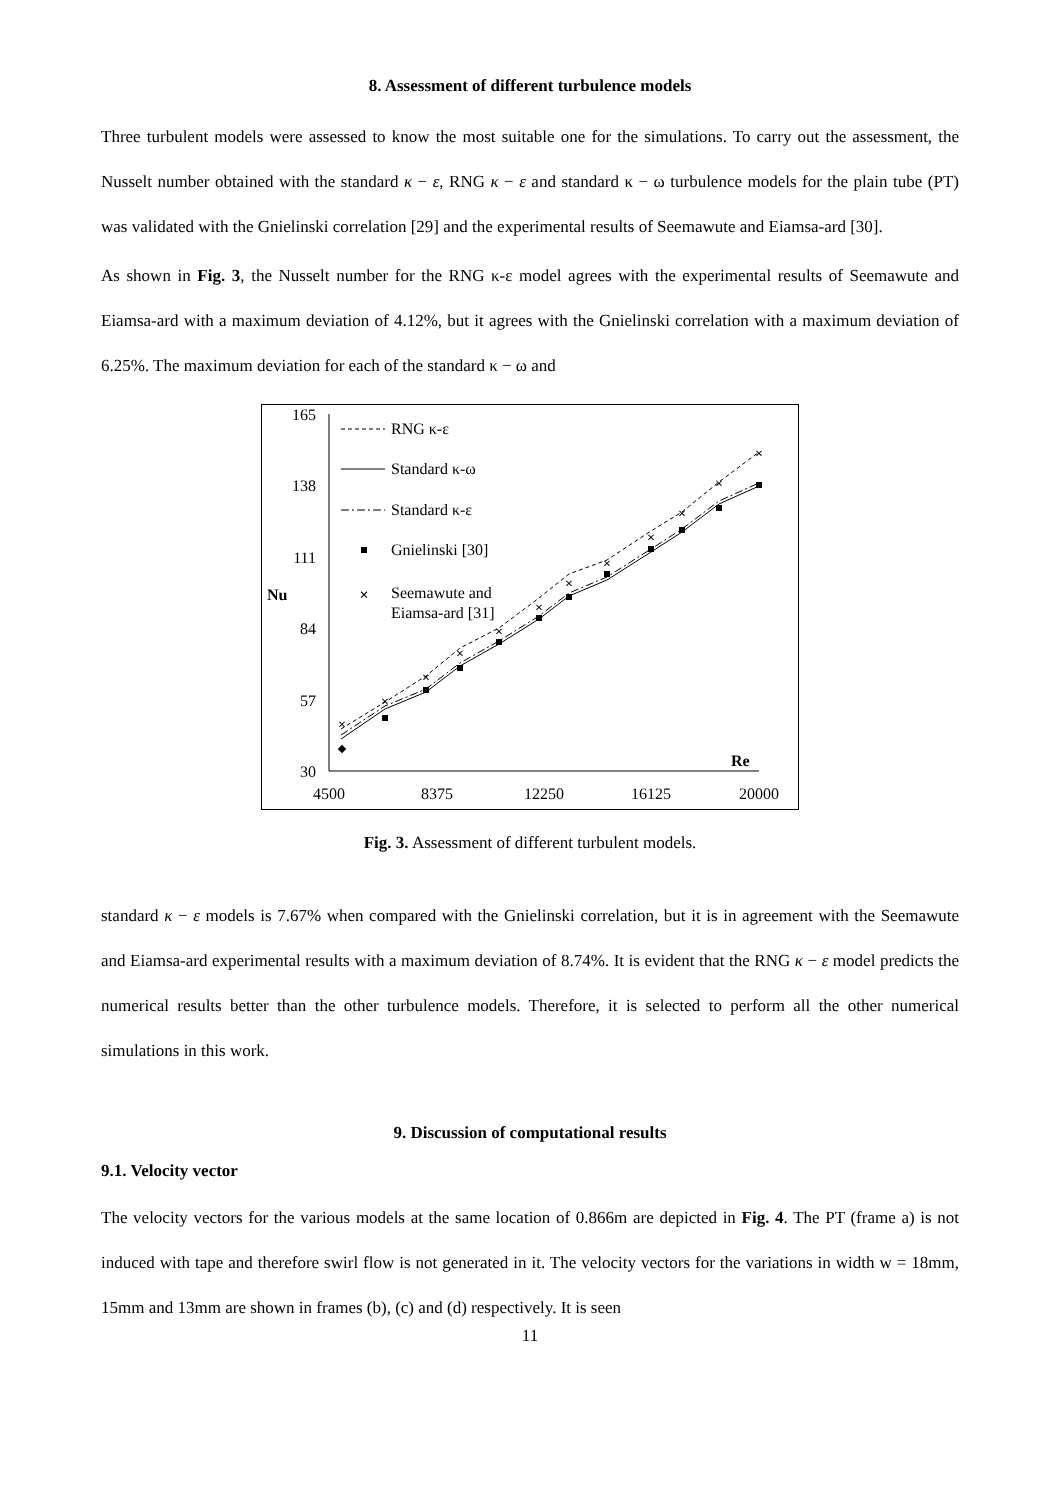8. Assessment of different turbulence models
Three turbulent models were assessed to know the most suitable one for the simulations. To carry out the assessment, the Nusselt number obtained with the standard κ − ε, RNG κ − ε and standard κ − ω turbulence models for the plain tube (PT) was validated with the Gnielinski correlation [29] and the experimental results of Seemawute and Eiamsa-ard [30].
As shown in Fig. 3, the Nusselt number for the RNG κ-ε model agrees with the experimental results of Seemawute and Eiamsa-ard with a maximum deviation of 4.12%, but it agrees with the Gnielinski correlation with a maximum deviation of 6.25%. The maximum deviation for each of the standard κ − ω and
165
138
111
84
57
30
Nu
4500
8375
12250
16125
20000
Re
×
×
×
×
×
×
×
×
×
×
×
×
RNG κ-ε
Standard κ-ω
Standard κ-ε
Gnielinski [30]
×
Seemawute and
Eiamsa-ard [31]
Fig. 3. Assessment of different turbulent models.
standard κ − ε models is 7.67% when compared with the Gnielinski correlation, but it is in agreement with the Seemawute and Eiamsa-ard experimental results with a maximum deviation of 8.74%. It is evident that the RNG κ − ε model predicts the numerical results better than the other turbulence models. Therefore, it is selected to perform all the other numerical simulations in this work.
9. Discussion of computational results
9.1. Velocity vector
The velocity vectors for the various models at the same location of 0.866m are depicted in Fig. 4. The PT (frame a) is not induced with tape and therefore swirl flow is not generated in it. The velocity vectors for the variations in width w = 18mm, 15mm and 13mm are shown in frames (b), (c) and (d) respectively. It is seen
11